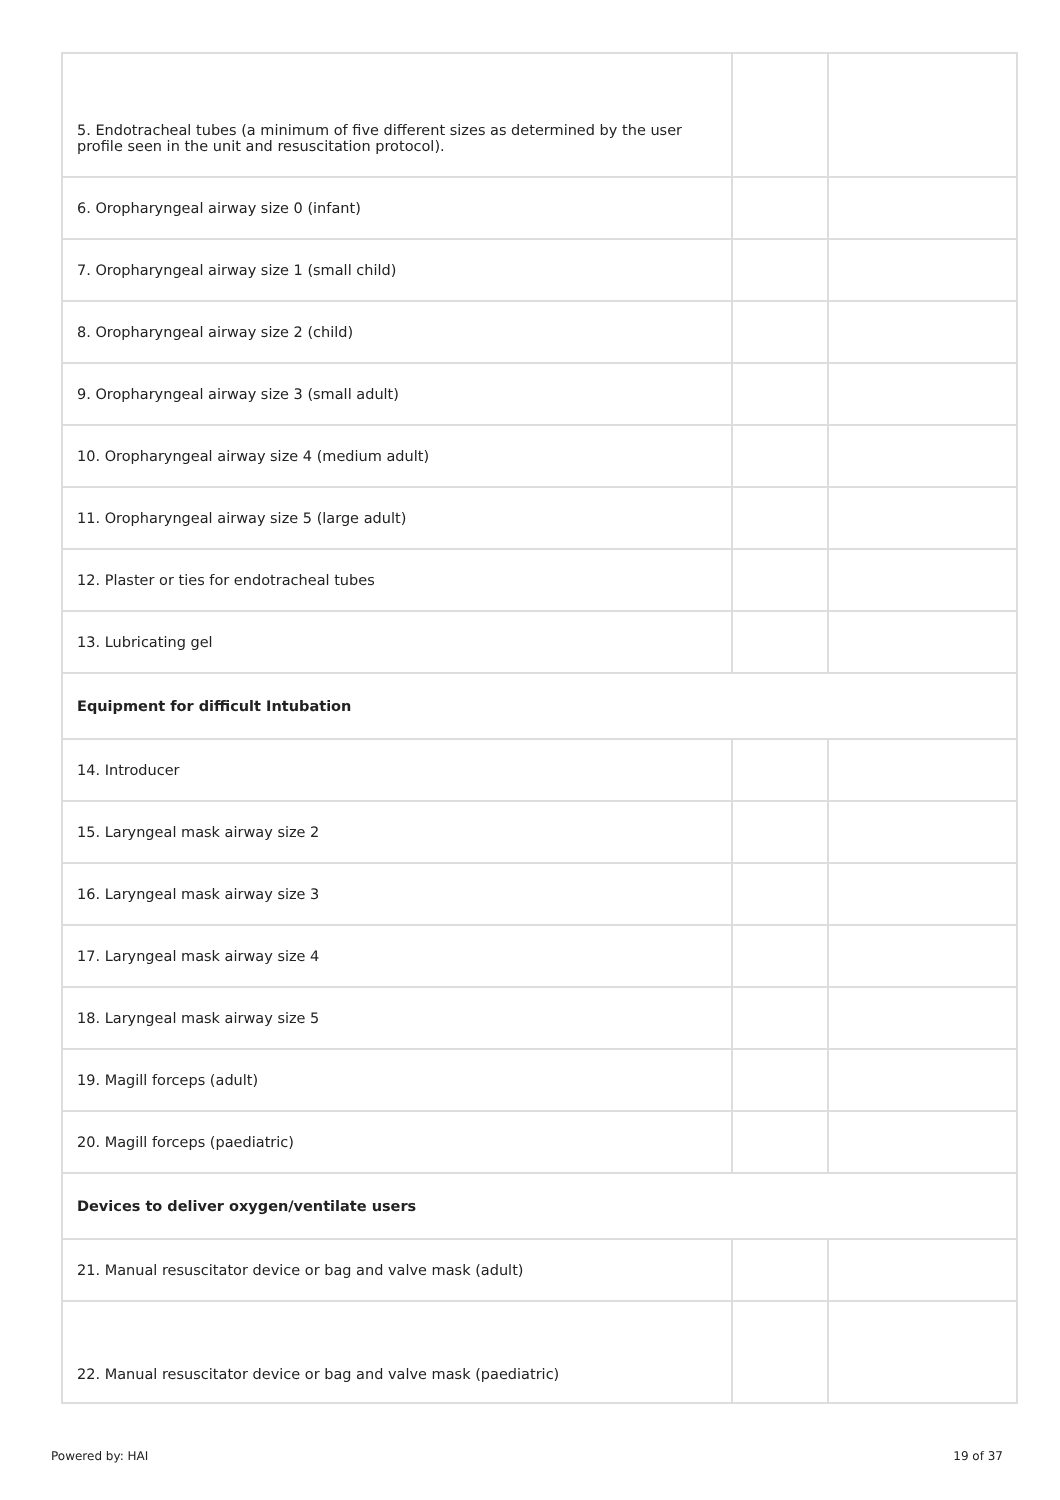| 5. Endotracheal tubes (a minimum of five different sizes as determined by the user profile seen in the unit and resuscitation protocol). | | |
| 6. Oropharyngeal airway size 0 (infant) | | |
| 7. Oropharyngeal airway size 1 (small child) | | |
| 8. Oropharyngeal airway size 2 (child) | | |
| 9. Oropharyngeal airway size 3 (small adult) | | |
| 10. Oropharyngeal airway size 4 (medium adult) | | |
| 11. Oropharyngeal airway size 5 (large adult) | | |
| 12. Plaster or ties for endotracheal tubes | | |
| 13. Lubricating gel | | |
| Equipment for difficult Intubation | | |
| 14. Introducer | | |
| 15. Laryngeal mask airway size 2 | | |
| 16. Laryngeal mask airway size 3 | | |
| 17. Laryngeal mask airway size 4 | | |
| 18. Laryngeal mask airway size 5 | | |
| 19. Magill forceps (adult) | | |
| 20. Magill forceps (paediatric) | | |
| Devices to deliver oxygen/ventilate users | | |
| 21. Manual resuscitator device or bag and valve mask (adult) | | |
| 22. Manual resuscitator device or bag and valve mask (paediatric) | | |
Powered by: HAI 19 of 37